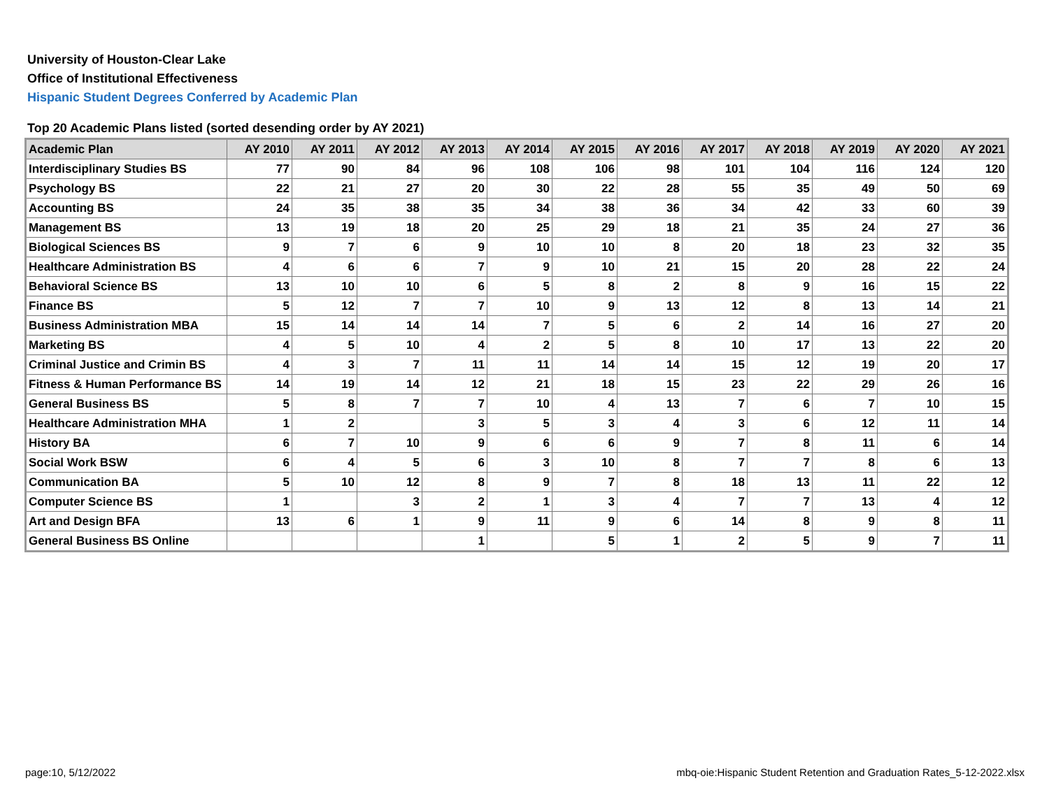University of Houston-Clear Lake
Office of Institutional Effectiveness
Hispanic Student Degrees Conferred by Academic Plan
Top 20 Academic Plans listed (sorted desending order by AY 2021)
| Academic Plan | AY 2010 | AY 2011 | AY 2012 | AY 2013 | AY 2014 | AY 2015 | AY 2016 | AY 2017 | AY 2018 | AY 2019 | AY 2020 | AY 2021 |
| --- | --- | --- | --- | --- | --- | --- | --- | --- | --- | --- | --- | --- |
| Interdisciplinary Studies BS | 77 | 90 | 84 | 96 | 108 | 106 | 98 | 101 | 104 | 116 | 124 | 120 |
| Psychology BS | 22 | 21 | 27 | 20 | 30 | 22 | 28 | 55 | 35 | 49 | 50 | 69 |
| Accounting BS | 24 | 35 | 38 | 35 | 34 | 38 | 36 | 34 | 42 | 33 | 60 | 39 |
| Management BS | 13 | 19 | 18 | 20 | 25 | 29 | 18 | 21 | 35 | 24 | 27 | 36 |
| Biological Sciences BS | 9 | 7 | 6 | 9 | 10 | 10 | 8 | 20 | 18 | 23 | 32 | 35 |
| Healthcare Administration BS | 4 | 6 | 6 | 7 | 9 | 10 | 21 | 15 | 20 | 28 | 22 | 24 |
| Behavioral Science BS | 13 | 10 | 10 | 6 | 5 | 8 | 2 | 8 | 9 | 16 | 15 | 22 |
| Finance BS | 5 | 12 | 7 | 7 | 10 | 9 | 13 | 12 | 8 | 13 | 14 | 21 |
| Business Administration MBA | 15 | 14 | 14 | 14 | 7 | 5 | 6 | 2 | 14 | 16 | 27 | 20 |
| Marketing BS | 4 | 5 | 10 | 4 | 2 | 5 | 8 | 10 | 17 | 13 | 22 | 20 |
| Criminal Justice and Crimin BS | 4 | 3 | 7 | 11 | 11 | 14 | 14 | 15 | 12 | 19 | 20 | 17 |
| Fitness & Human Performance BS | 14 | 19 | 14 | 12 | 21 | 18 | 15 | 23 | 22 | 29 | 26 | 16 |
| General Business BS | 5 | 8 | 7 | 7 | 10 | 4 | 13 | 7 | 6 | 7 | 10 | 15 |
| Healthcare Administration MHA | 1 | 2 | | 3 | 5 | 3 | 4 | 3 | 6 | 12 | 11 | 14 |
| History BA | 6 | 7 | 10 | 9 | 6 | 6 | 9 | 7 | 8 | 11 | 6 | 14 |
| Social Work BSW | 6 | 4 | 5 | 6 | 3 | 10 | 8 | 7 | 7 | 8 | 6 | 13 |
| Communication BA | 5 | 10 | 12 | 8 | 9 | 7 | 8 | 18 | 13 | 11 | 22 | 12 |
| Computer Science BS | 1 | | 3 | 2 | 1 | 3 | 4 | 7 | 7 | 13 | 4 | 12 |
| Art and Design BFA | 13 | 6 | 1 | 9 | 11 | 9 | 6 | 14 | 8 | 9 | 8 | 11 |
| General Business BS Online | | | | 1 | | 5 | 1 | 2 | 5 | 9 | 7 | 11 |
page:10, 5/12/2022
mbq-oie:Hispanic Student Retention and Graduation Rates_5-12-2022.xlsx